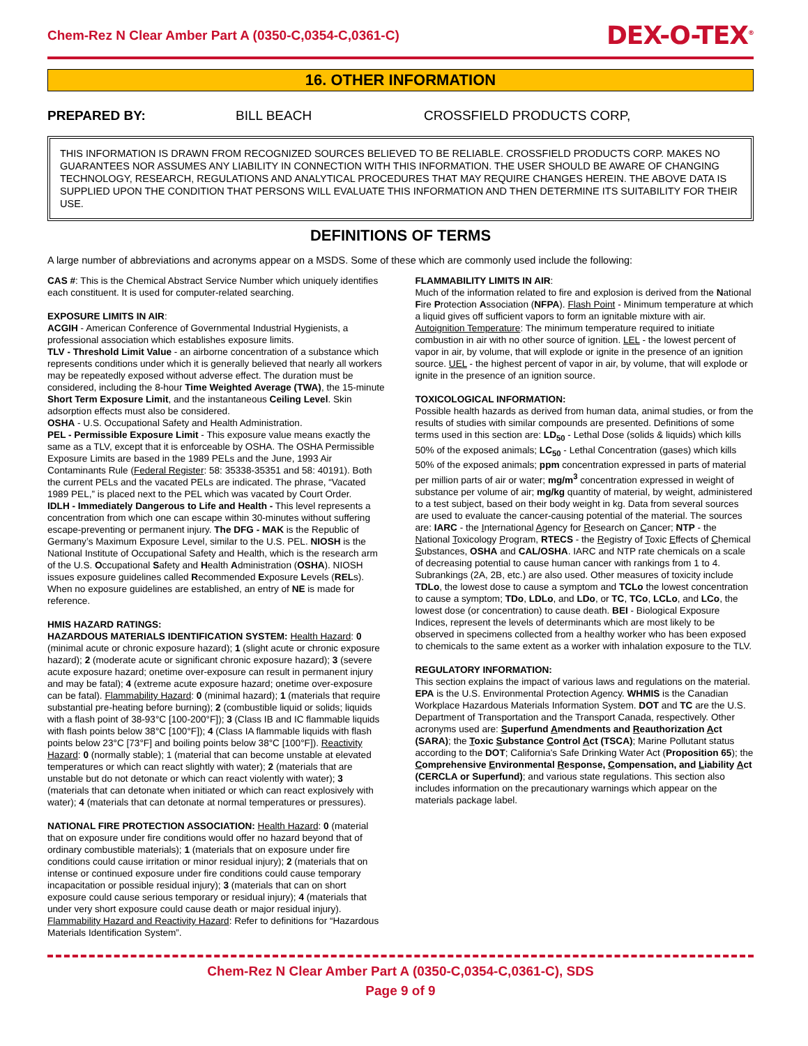Chem-Rez N Clear Amber Part A (0350-C,0354-C,0361-C) DEX-O-TEX<sup>®</sup>
16. OTHER INFORMATION
PREPARED BY: BILL BEACH CROSSFIELD PRODUCTS CORP,
THIS INFORMATION IS DRAWN FROM RECOGNIZED SOURCES BELIEVED TO BE RELIABLE. CROSSFIELD PRODUCTS CORP. MAKES NO GUARANTEES NOR ASSUMES ANY LIABILITY IN CONNECTION WITH THIS INFORMATION. THE USER SHOULD BE AWARE OF CHANGING TECHNOLOGY, RESEARCH, REGULATIONS AND ANALYTICAL PROCEDURES THAT MAY REQUIRE CHANGES HEREIN. THE ABOVE DATA IS SUPPLIED UPON THE CONDITION THAT PERSONS WILL EVALUATE THIS INFORMATION AND THEN DETERMINE ITS SUITABILITY FOR THEIR USE.
DEFINITIONS OF TERMS
A large number of abbreviations and acronyms appear on a MSDS. Some of these which are commonly used include the following:
CAS #: This is the Chemical Abstract Service Number which uniquely identifies each constituent. It is used for computer-related searching.
EXPOSURE LIMITS IN AIR:
ACGIH - American Conference of Governmental Industrial Hygienists, a professional association which establishes exposure limits.
TLV - Threshold Limit Value - an airborne concentration of a substance which represents conditions under which it is generally believed that nearly all workers may be repeatedly exposed without adverse effect. The duration must be considered, including the 8-hour Time Weighted Average (TWA), the 15-minute Short Term Exposure Limit, and the instantaneous Ceiling Level. Skin adsorption effects must also be considered.
OSHA - U.S. Occupational Safety and Health Administration.
PEL - Permissible Exposure Limit - This exposure value means exactly the same as a TLV, except that it is enforceable by OSHA. The OSHA Permissible Exposure Limits are based in the 1989 PELs and the June, 1993 Air Contaminants Rule (Federal Register: 58: 35338-35351 and 58: 40191). Both the current PELs and the vacated PELs are indicated. The phrase, “Vacated 1989 PEL,” is placed next to the PEL which was vacated by Court Order.
IDLH - Immediately Dangerous to Life and Health - This level represents a concentration from which one can escape within 30-minutes without suffering escape-preventing or permanent injury. The DFG - MAK is the Republic of Germany’s Maximum Exposure Level, similar to the U.S. PEL. NIOSH is the National Institute of Occupational Safety and Health, which is the research arm of the U.S. Occupational Safety and Health Administration (OSHA). NIOSH issues exposure guidelines called Recommended Exposure Levels (RELs). When no exposure guidelines are established, an entry of NE is made for reference.
HMIS HAZARD RATINGS:
HAZARDOUS MATERIALS IDENTIFICATION SYSTEM: Health Hazard: 0 (minimal acute or chronic exposure hazard); 1 (slight acute or chronic exposure hazard); 2 (moderate acute or significant chronic exposure hazard); 3 (severe acute exposure hazard; onetime over-exposure can result in permanent injury and may be fatal); 4 (extreme acute exposure hazard; onetime over-exposure can be fatal). Flammability Hazard: 0 (minimal hazard); 1 (materials that require substantial pre-heating before burning); 2 (combustible liquid or solids; liquids with a flash point of 38-93°C [100-200°F]); 3 (Class IB and IC flammable liquids with flash points below 38°C [100°F]); 4 (Class IA flammable liquids with flash points below 23°C [73°F] and boiling points below 38°C [100°F]). Reactivity Hazard: 0 (normally stable); 1 (material that can become unstable at elevated temperatures or which can react slightly with water); 2 (materials that are unstable but do not detonate or which can react violently with water); 3 (materials that can detonate when initiated or which can react explosively with water); 4 (materials that can detonate at normal temperatures or pressures).
NATIONAL FIRE PROTECTION ASSOCIATION: Health Hazard: 0 (material that on exposure under fire conditions would offer no hazard beyond that of ordinary combustible materials); 1 (materials that on exposure under fire conditions could cause irritation or minor residual injury); 2 (materials that on intense or continued exposure under fire conditions could cause temporary incapacitation or possible residual injury); 3 (materials that can on short exposure could cause serious temporary or residual injury); 4 (materials that under very short exposure could cause death or major residual injury). Flammability Hazard and Reactivity Hazard: Refer to definitions for “Hazardous Materials Identification System”.
FLAMMABILITY LIMITS IN AIR:
Much of the information related to fire and explosion is derived from the National Fire Protection Association (NFPA). Flash Point - Minimum temperature at which a liquid gives off sufficient vapors to form an ignitable mixture with air. Autoignition Temperature: The minimum temperature required to initiate combustion in air with no other source of ignition. LEL - the lowest percent of vapor in air, by volume, that will explode or ignite in the presence of an ignition source. UEL - the highest percent of vapor in air, by volume, that will explode or ignite in the presence of an ignition source.
TOXICOLOGICAL INFORMATION:
Possible health hazards as derived from human data, animal studies, or from the results of studies with similar compounds are presented. Definitions of some terms used in this section are: LD<sub>50</sub> - Lethal Dose (solids & liquids) which kills 50% of the exposed animals; LC<sub>50</sub> - Lethal Concentration (gases) which kills 50% of the exposed animals; ppm concentration expressed in parts of material per million parts of air or water; mg/m<sup>3</sup> concentration expressed in weight of substance per volume of air; mg/kg quantity of material, by weight, administered to a test subject, based on their body weight in kg. Data from several sources are used to evaluate the cancer-causing potential of the material. The sources are: IARC - the International Agency for Research on Cancer; NTP - the National Toxicology Program, RTECS - the Registry of Toxic Effects of Chemical Substances, OSHA and CAL/OSHA. IARC and NTP rate chemicals on a scale of decreasing potential to cause human cancer with rankings from 1 to 4. Subrankings (2A, 2B, etc.) are also used. Other measures of toxicity include TDLo, the lowest dose to cause a symptom and TCLo the lowest concentration to cause a symptom; TDo, LDLo, and LDo, or TC, TCo, LCLo, and LCo, the lowest dose (or concentration) to cause death. BEI - Biological Exposure Indices, represent the levels of determinants which are most likely to be observed in specimens collected from a healthy worker who has been exposed to chemicals to the same extent as a worker with inhalation exposure to the TLV.
REGULATORY INFORMATION:
This section explains the impact of various laws and regulations on the material. EPA is the U.S. Environmental Protection Agency. WHMIS is the Canadian Workplace Hazardous Materials Information System. DOT and TC are the U.S. Department of Transportation and the Transport Canada, respectively. Other acronyms used are: Superfund Amendments and Reauthorization Act (SARA); the Toxic Substance Control Act (TSCA); Marine Pollutant status according to the DOT; California's Safe Drinking Water Act (Proposition 65); the Comprehensive Environmental Response, Compensation, and Liability Act (CERCLA or Superfund); and various state regulations. This section also includes information on the precautionary warnings which appear on the materials package label.
Chem-Rez N Clear Amber Part A (0350-C,0354-C,0361-C), SDS
Page 9 of 9